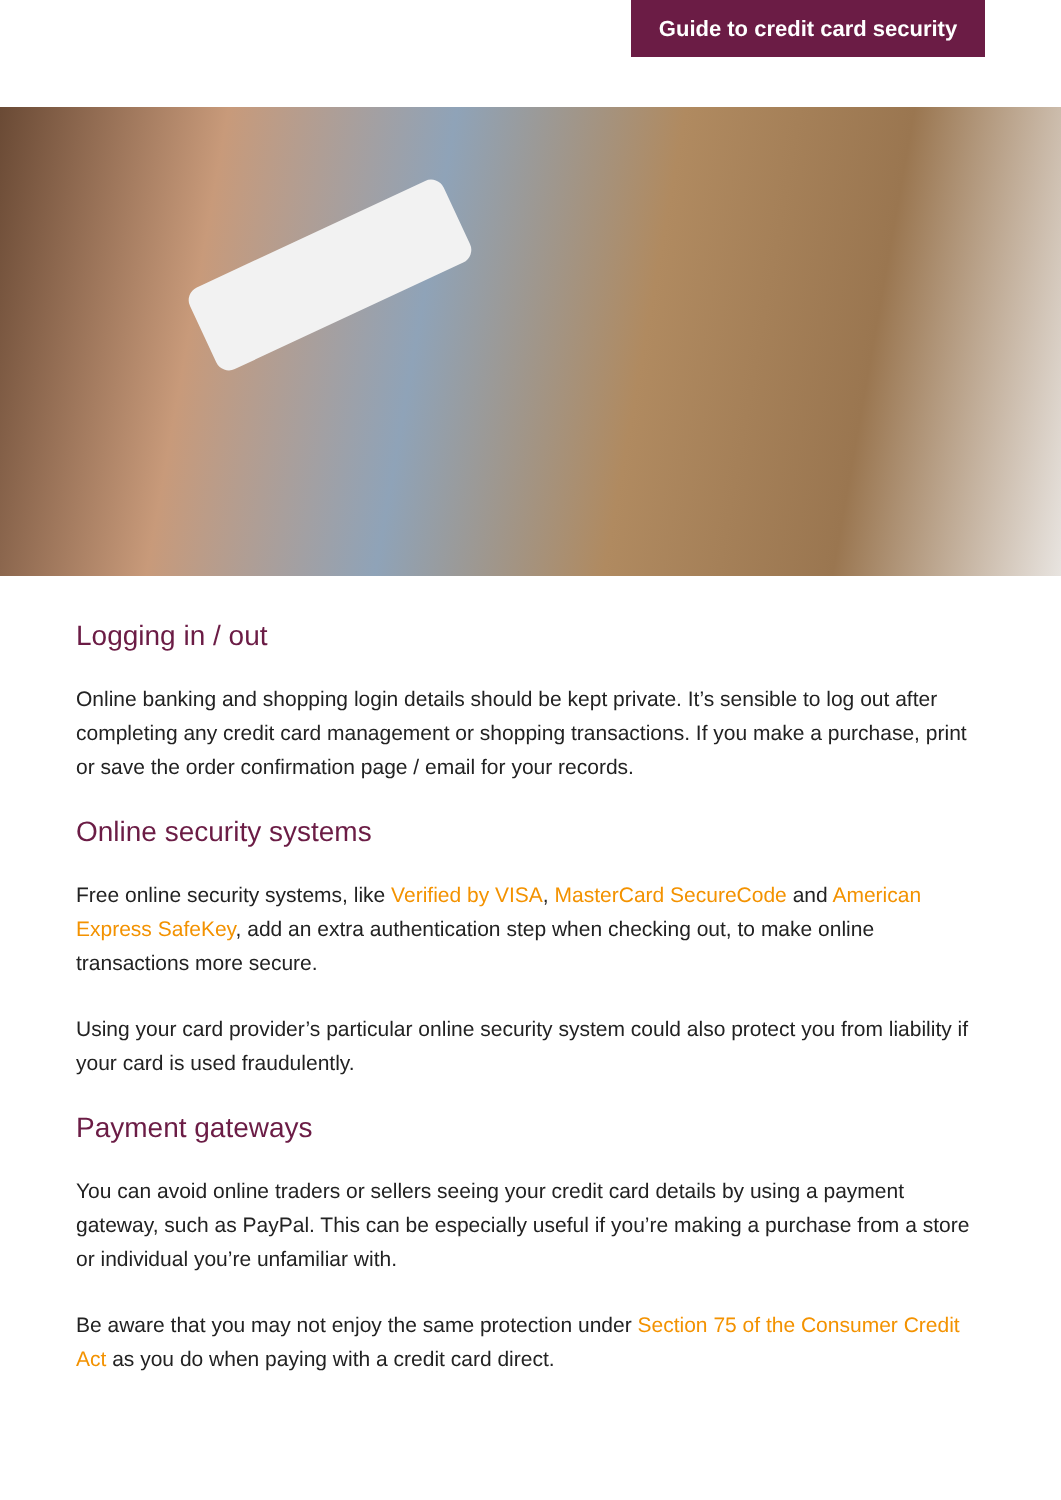Guide to credit card security
Logging in / out
Online banking and shopping login details should be kept private. It’s sensible to log out after completing any credit card management or shopping transactions. If you make a purchase, print or save the order confirmation page / email for your records.
Online security systems
Free online security systems, like Verified by VISA, MasterCard SecureCode and American Express SafeKey, add an extra authentication step when checking out, to make online transactions more secure.
Using your card provider’s particular online security system could also protect you from liability if your card is used fraudulently.
Payment gateways
You can avoid online traders or sellers seeing your credit card details by using a payment gateway, such as PayPal. This can be especially useful if you’re making a purchase from a store or individual you’re unfamiliar with.
Be aware that you may not enjoy the same protection under Section 75 of the Consumer Credit Act as you do when paying with a credit card direct.